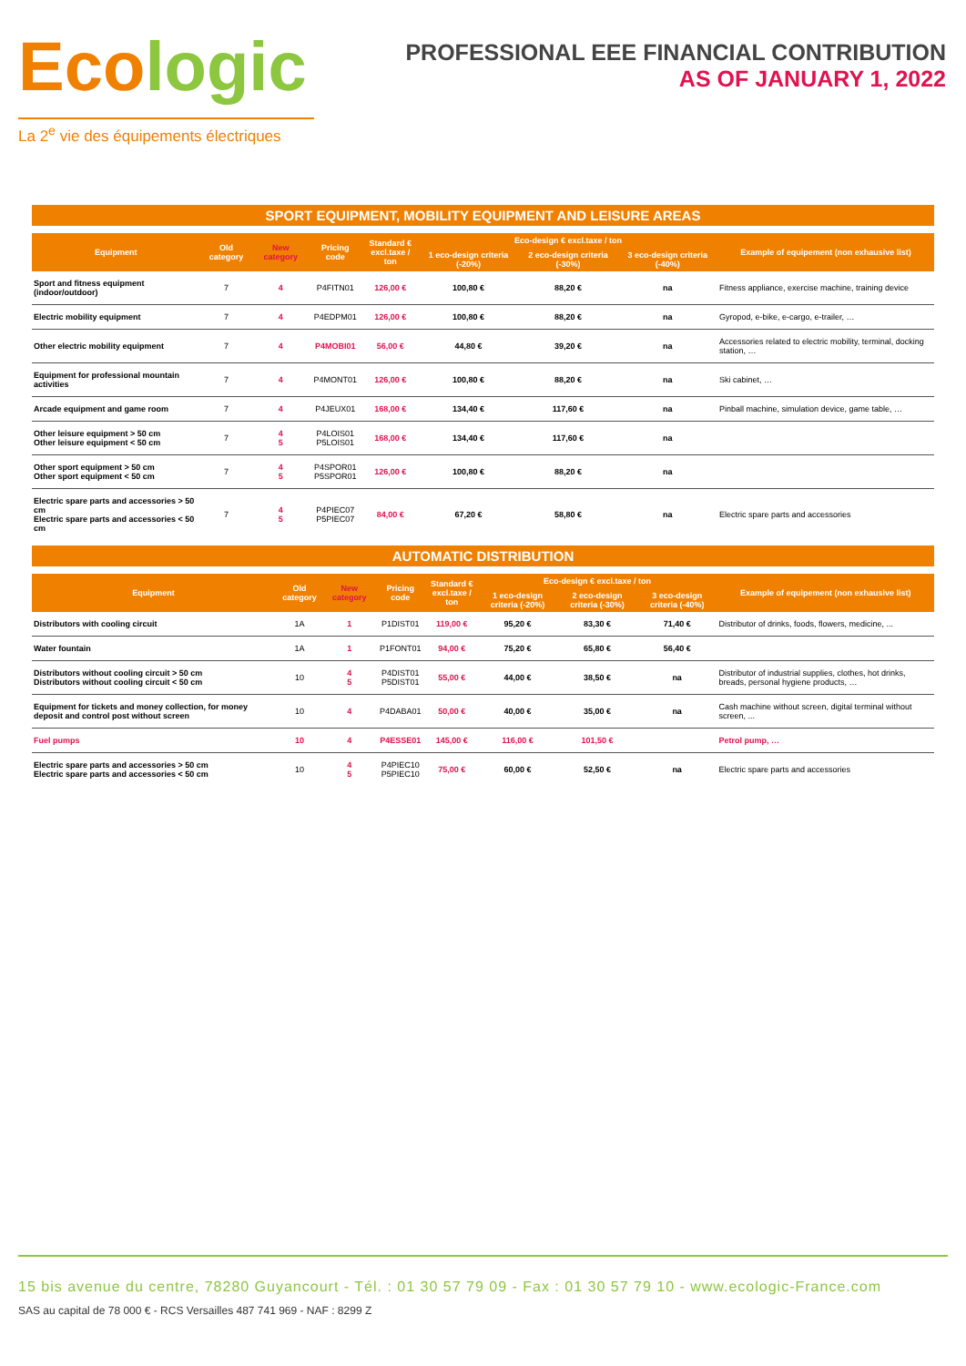Ecologic
La 2<sup>e</sup> vie des équipements électriques
PROFESSIONAL EEE FINANCIAL CONTRIBUTION
AS OF JANUARY 1, 2022
SPORT EQUIPMENT, MOBILITY EQUIPMENT AND LEISURE AREAS
| Equipment | Old category | New category | Pricing code | Standard € excl.taxe / ton | Eco-design € excl.taxe / ton | | | Example of equipement (non exhausive list) |
| --- | --- | --- | --- | --- | --- | --- | --- | --- |
| | | | | | 1 eco-design criteria (-20%) | 2 eco-design criteria (-30%) | 3 eco-design criteria (-40%) | |
| Sport and fitness equipment (indoor/outdoor) | 7 | 4 | P4FITN01 | 126,00 € | 100,80 € | 88,20 € | na | Fitness appliance, exercise machine, training device |
| Electric mobility equipment | 7 | 4 | P4EDPM01 | 126,00 € | 100,80 € | 88,20 € | na | Gyropod, e-bike, e-cargo, e-trailer, … |
| Other electric mobility equipment | 7 | 4 | P4MOBI01 | 56,00 € | 44,80 € | 39,20 € | na | Accessories related to electric mobility, terminal, docking station, … |
| Equipment for professional mountain activities | 7 | 4 | P4MONT01 | 126,00 € | 100,80 € | 88,20 € | na | Ski cabinet, … |
| Arcade equipment and game room | 7 | 4 | P4JEUX01 | 168,00 € | 134,40 € | 117,60 € | na | Pinball machine, simulation device, game table, … |
| Other leisure equipment > 50 cm Other leisure equipment < 50 cm | 7 | 4 5 | P4LOIS01 P5LOIS01 | 168,00 € | 134,40 € | 117,60 € | na | |
| Other sport equipment > 50 cm Other sport equipment < 50 cm | 7 | 4 5 | P4SPOR01 P5SPOR01 | 126,00 € | 100,80 € | 88,20 € | na | |
| Electric spare parts and accessories > 50 cm Electric spare parts and accessories < 50 cm | 7 | 4 5 | P4PIEC07 P5PIEC07 | 84,00 € | 67,20 € | 58,80 € | na | Electric spare parts and accessories |
AUTOMATIC DISTRIBUTION
| Equipment | Old category | New category | Pricing code | Standard € excl.taxe / ton | Eco-design € excl.taxe / ton | | | Example of equipement (non exhausive list) |
| --- | --- | --- | --- | --- | --- | --- | --- | --- |
| | | | | | 1 eco-design criteria (-20%) | 2 eco-design criteria (-30%) | 3 eco-design criteria (-40%) | |
| Distributors with cooling circuit | 1A | 1 | P1DIST01 | 119,00 € | 95,20 € | 83,30 € | 71,40 € | Distributor of drinks, foods, flowers, medicine, ... |
| Water fountain | 1A | 1 | P1FONT01 | 94,00 € | 75,20 € | 65,80 € | 56,40 € | |
| Distributors without cooling circuit > 50 cm Distributors without cooling circuit < 50 cm | 10 | 4 5 | P4DIST01 P5DIST01 | 55,00 € | 44,00 € | 38,50 € | na | Distributor of industrial supplies, clothes, hot drinks, breads, personal hygiene products, … |
| Equipment for tickets and money collection, for money deposit and control post without screen | 10 | 4 | P4DABA01 | 50,00 € | 40,00 € | 35,00 € | na | Cash machine without screen, digital terminal without screen, ... |
| Fuel pumps | 10 | 4 | P4ESSE01 | 145,00 € | 116,00 € | 101,50 € | | Petrol pump, … |
| Electric spare parts and accessories > 50 cm Electric spare parts and accessories < 50 cm | 10 | 4 5 | P4PIEC10 P5PIEC10 | 75,00 € | 60,00 € | 52,50 € | na | Electric spare parts and accessories |
15 bis avenue du centre, 78280 Guyancourt - Tél. : 01 30 57 79 09 - Fax : 01 30 57 79 10 - www.ecologic-France.com
SAS au capital de 78 000 € - RCS Versailles 487 741 969 - NAF : 8299 Z